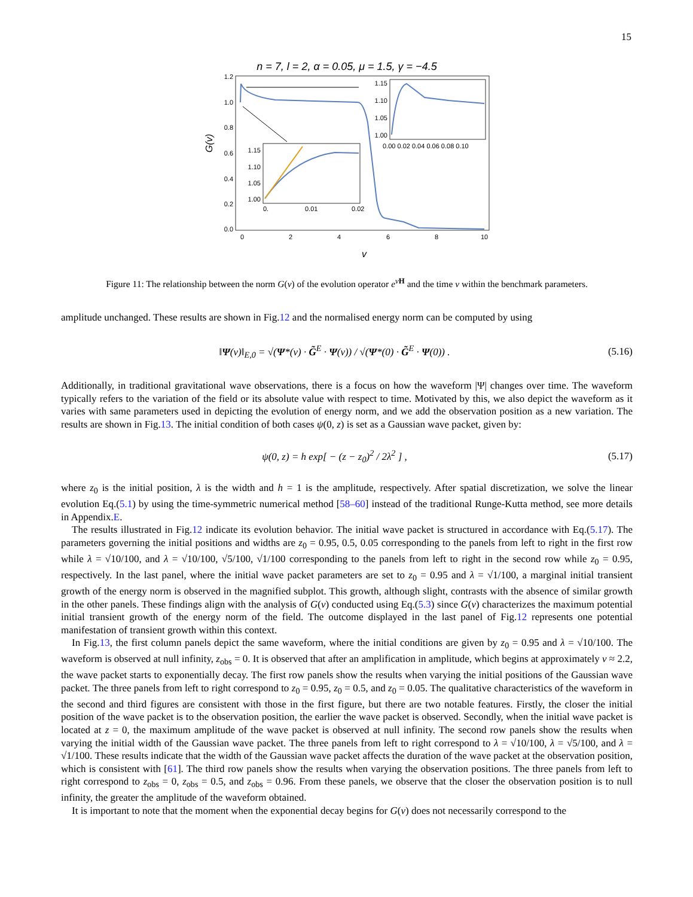15
n = 7, l = 2, α = 0.05, μ = 1.5, γ = −4.5
1.2
1.0
0.8
0.6
0.4
0.2
0.0
0
2
4
6
8
10
v
G(v)
1.15
1.10
1.05
1.00
0.00 0.02 0.04 0.06 0.08 0.10
1.15
1.10
1.05
1.00
0.
0.01
0.02
Figure 11: The relationship between the norm G(v) of the evolution operator e<sup>vH</sup> and the time v within the benchmark parameters.
amplitude unchanged. These results are shown in Fig.12 and the normalised energy norm can be computed by using
‖Ψ(v)‖<sub>E,0</sub> = √(Ψ*(v) · G̃<sup>E</sup> · Ψ(v)) / √(Ψ*(0) · G̃<sup>E</sup> · Ψ(0)) . (5.16)
Additionally, in traditional gravitational wave observations, there is a focus on how the waveform |Ψ| changes over time. The waveform typically refers to the variation of the field or its absolute value with respect to time. Motivated by this, we also depict the waveform as it varies with same parameters used in depicting the evolution of energy norm, and we add the observation position as a new variation. The results are shown in Fig.13. The initial condition of both cases ψ(0, z) is set as a Gaussian wave packet, given by:
ψ(0, z) = h exp[ − (z − z<sub>0</sub>)<sup>2</sup> / 2λ<sup>2</sup> ] , (5.17)
where z<sub>0</sub> is the initial position, λ is the width and h = 1 is the amplitude, respectively. After spatial discretization, we solve the linear evolution Eq.(5.1) by using the time-symmetric numerical method [58–60] instead of the traditional Runge-Kutta method, see more details in Appendix.E.
The results illustrated in Fig.12 indicate its evolution behavior. The initial wave packet is structured in accordance with Eq.(5.17). The parameters governing the initial positions and widths are z<sub>0</sub> = 0.95, 0.5, 0.05 corresponding to the panels from left to right in the first row while λ = √10/100, and λ = √10/100, √5/100, √1/100 corresponding to the panels from left to right in the second row while z<sub>0</sub> = 0.95, respectively. In the last panel, where the initial wave packet parameters are set to z<sub>0</sub> = 0.95 and λ = √1/100, a marginal initial transient growth of the energy norm is observed in the magnified subplot. This growth, although slight, contrasts with the absence of similar growth in the other panels. These findings align with the analysis of G(v) conducted using Eq.(5.3) since G(v) characterizes the maximum potential initial transient growth of the energy norm of the field. The outcome displayed in the last panel of Fig.12 represents one potential manifestation of transient growth within this context.
In Fig.13, the first column panels depict the same waveform, where the initial conditions are given by z<sub>0</sub> = 0.95 and λ = √10/100. The waveform is observed at null infinity, z<sub>obs</sub> = 0. It is observed that after an amplification in amplitude, which begins at approximately v ≈ 2.2, the wave packet starts to exponentially decay. The first row panels show the results when varying the initial positions of the Gaussian wave packet. The three panels from left to right correspond to z<sub>0</sub> = 0.95, z<sub>0</sub> = 0.5, and z<sub>0</sub> = 0.05. The qualitative characteristics of the waveform in the second and third figures are consistent with those in the first figure, but there are two notable features. Firstly, the closer the initial position of the wave packet is to the observation position, the earlier the wave packet is observed. Secondly, when the initial wave packet is located at z = 0, the maximum amplitude of the wave packet is observed at null infinity. The second row panels show the results when varying the initial width of the Gaussian wave packet. The three panels from left to right correspond to λ = √10/100, λ = √5/100, and λ = √1/100. These results indicate that the width of the Gaussian wave packet affects the duration of the wave packet at the observation position, which is consistent with [61]. The third row panels show the results when varying the observation positions. The three panels from left to right correspond to z<sub>obs</sub> = 0, z<sub>obs</sub> = 0.5, and z<sub>obs</sub> = 0.96. From these panels, we observe that the closer the observation position is to null infinity, the greater the amplitude of the waveform obtained.
It is important to note that the moment when the exponential decay begins for G(v) does not necessarily correspond to the